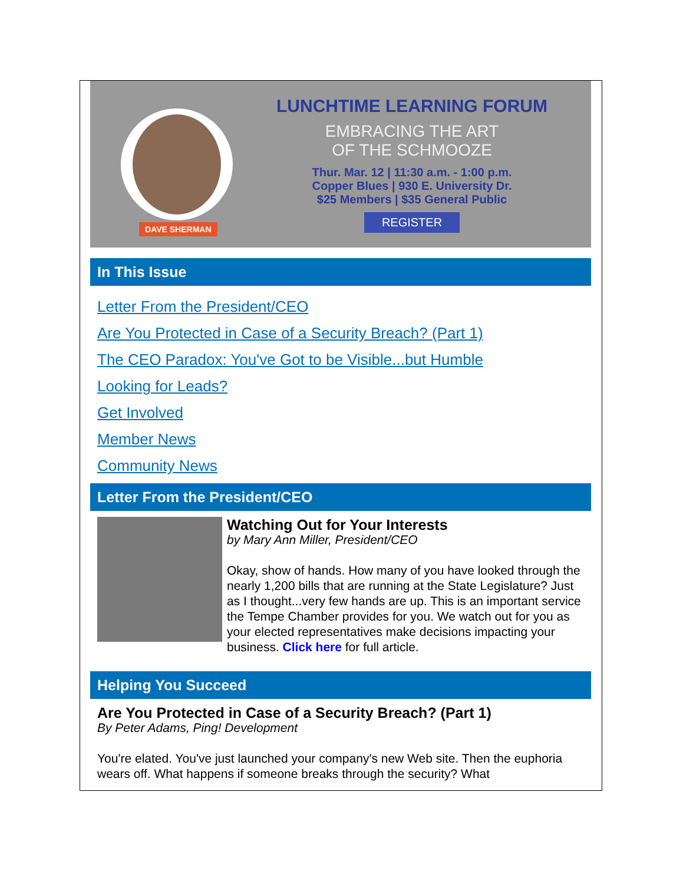LUNCHTIME LEARNING FORUM
EMBRACING THE ART
OF THE SCHMOOZE
Thur. Mar. 12 | 11:30 a.m. - 1:00 p.m.
Copper Blues | 930 E. University Dr.
$25 Members | $35 General Public
REGISTER
DAVE SHERMAN
In This Issue
Letter From the President/CEO
Are You Protected in Case of a Security Breach? (Part 1)
The CEO Paradox: You've Got to be Visible...but Humble
Looking for Leads?
Get Involved
Member News
Community News
Letter From the President/CEO
Watching Out for Your Interests
by Mary Ann Miller, President/CEO
Okay, show of hands. How many of you have looked through the nearly 1,200 bills that are running at the State Legislature? Just as I thought...very few hands are up. This is an important service the Tempe Chamber provides for you. We watch out for you as your elected representatives make decisions impacting your business. Click here for full article.
Helping You Succeed
Are You Protected in Case of a Security Breach? (Part 1)
By Peter Adams, Ping! Development
You're elated. You've just launched your company's new Web site. Then the euphoria wears off. What happens if someone breaks through the security? What